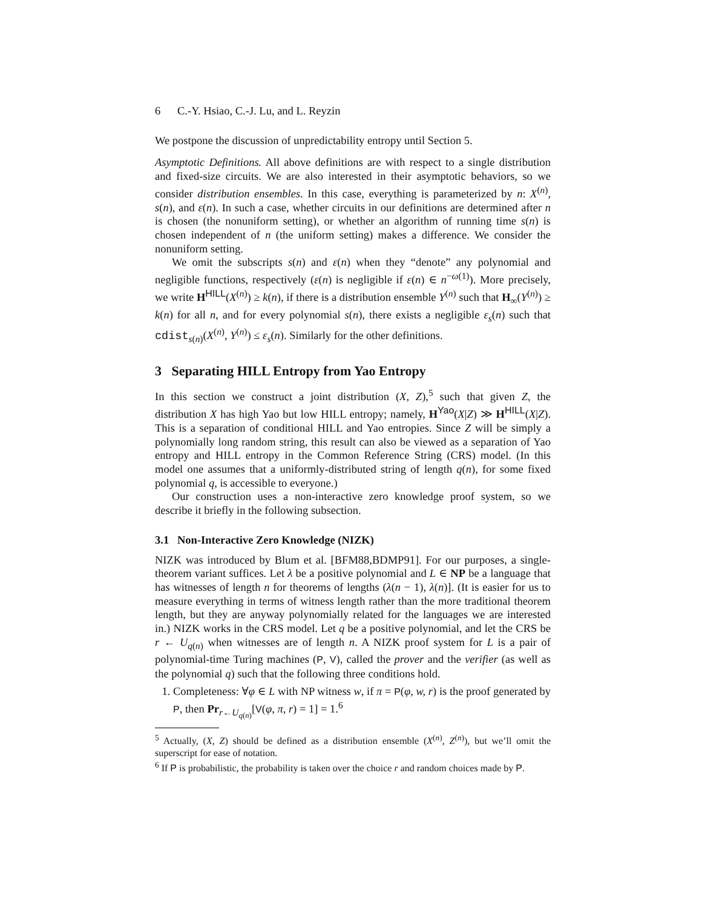6 C.-Y. Hsiao, C.-J. Lu, and L. Reyzin
We postpone the discussion of unpredictability entropy until Section 5.
Asymptotic Definitions. All above definitions are with respect to a single distribution and fixed-size circuits. We are also interested in their asymptotic behaviors, so we consider distribution ensembles. In this case, everything is parameterized by n: X<sup>(n)</sup>, s(n), and ε(n). In such a case, whether circuits in our definitions are determined after n is chosen (the nonuniform setting), or whether an algorithm of running time s(n) is chosen independent of n (the uniform setting) makes a difference. We consider the nonuniform setting.
We omit the subscripts s(n) and ε(n) when they “denote” any polynomial and negligible functions, respectively (ε(n) is negligible if ε(n) ∈ n<sup>−ω(1)</sup>). More precisely, we write H<sup>HILL</sup>(X<sup>(n)</sup>) ≥ k(n), if there is a distribution ensemble Y<sup>(n)</sup> such that H<sub>∞</sub>(Y<sup>(n)</sup>) ≥ k(n) for all n, and for every polynomial s(n), there exists a negligible ε<sub>s</sub>(n) such that cdist<sub>s(n)</sub>(X<sup>(n)</sup>, Y<sup>(n)</sup>) ≤ ε<sub>s</sub>(n). Similarly for the other definitions.
3 Separating HILL Entropy from Yao Entropy
In this section we construct a joint distribution (X, Z),<sup>5</sup> such that given Z, the distribution X has high Yao but low HILL entropy; namely, H<sup>Yao</sup>(X|Z) ≫ H<sup>HILL</sup>(X|Z). This is a separation of conditional HILL and Yao entropies. Since Z will be simply a polynomially long random string, this result can also be viewed as a separation of Yao entropy and HILL entropy in the Common Reference String (CRS) model. (In this model one assumes that a uniformly-distributed string of length q(n), for some fixed polynomial q, is accessible to everyone.)
Our construction uses a non-interactive zero knowledge proof system, so we describe it briefly in the following subsection.
3.1 Non-Interactive Zero Knowledge (NIZK)
NIZK was introduced by Blum et al. [BFM88,BDMP91]. For our purposes, a single-theorem variant suffices. Let λ be a positive polynomial and L ∈ NP be a language that has witnesses of length n for theorems of lengths (λ(n − 1), λ(n)]. (It is easier for us to measure everything in terms of witness length rather than the more traditional theorem length, but they are anyway polynomially related for the languages we are interested in.) NIZK works in the CRS model. Let q be a positive polynomial, and let the CRS be r ← U<sub>q(n)</sub> when witnesses are of length n. A NIZK proof system for L is a pair of polynomial-time Turing machines (P, V), called the prover and the verifier (as well as the polynomial q) such that the following three conditions hold.
1. Completeness: ∀φ ∈ L with NP witness w, if π = P(φ, w, r) is the proof generated by P, then Pr<sub>r←U<sub>q(n)</sub></sub>[V(φ, π, r) = 1] = 1.<sup>6</sup>
<sup>5</sup> Actually, (X, Z) should be defined as a distribution ensemble (X<sup>(n)</sup>, Z<sup>(n)</sup>), but we’ll omit the superscript for ease of notation.
<sup>6</sup> If P is probabilistic, the probability is taken over the choice r and random choices made by P.